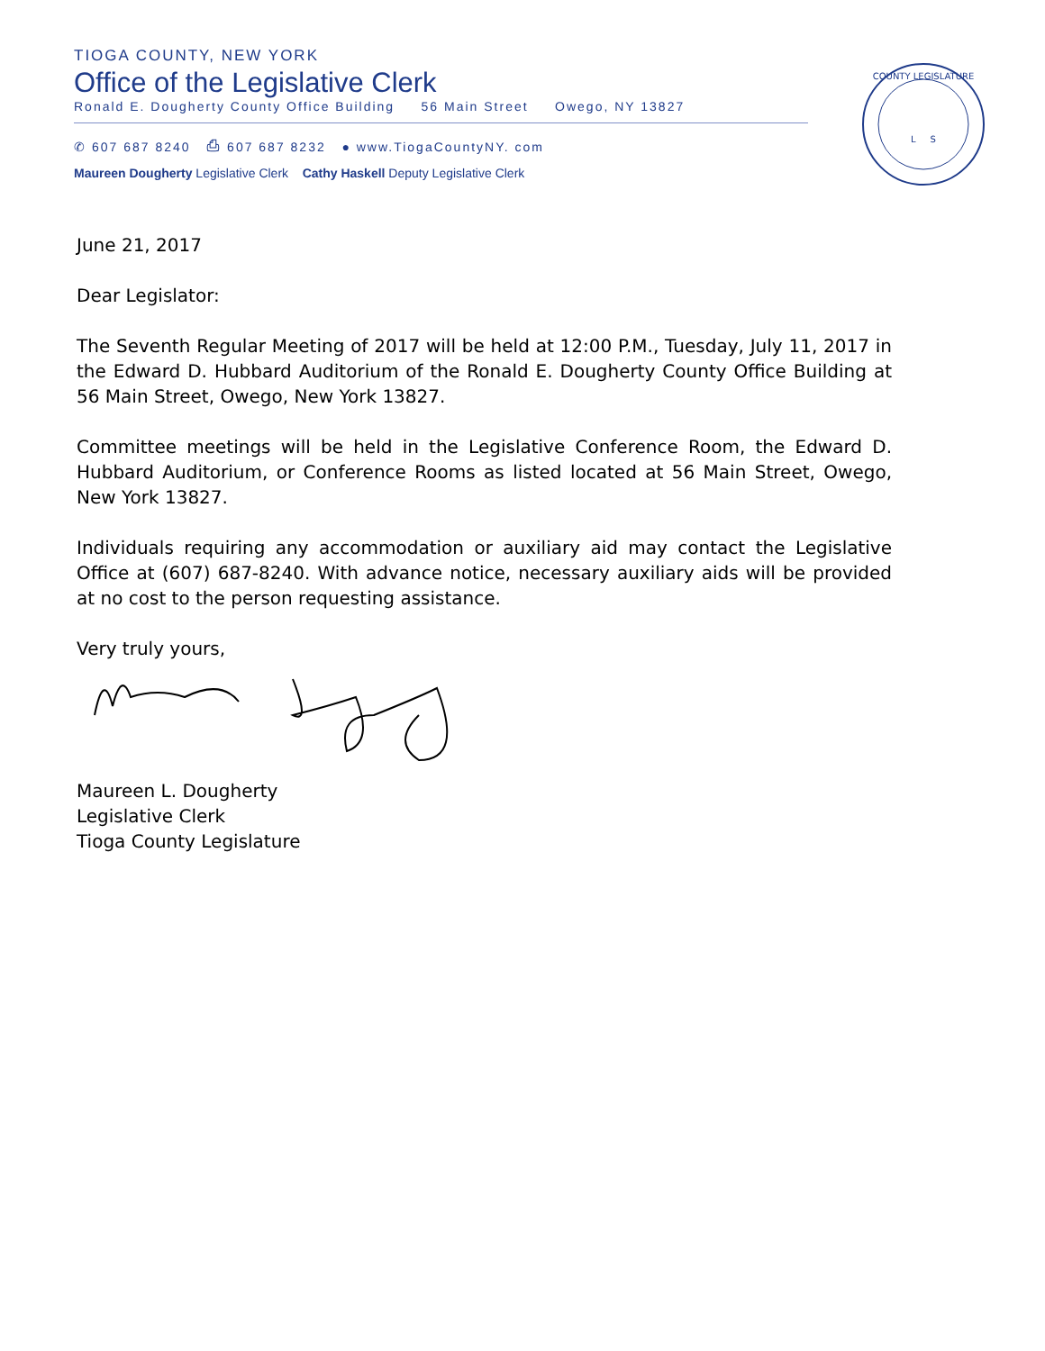TIOGA COUNTY, NEW YORK
Office of the Legislative Clerk
Ronald E. Dougherty County Office Building 56 Main Street Owego, NY 13827
✆ 607 687 8240 ⎙ 607 687 8232 ● www.TiogaCountyNY. com
Maureen Dougherty Legislative Clerk Cathy Haskell Deputy Legislative Clerk
COUNTY LEGISLATURE
L S
June 21, 2017
Dear Legislator:
The Seventh Regular Meeting of 2017 will be held at 12:00 P.M., Tuesday, July 11, 2017 in the Edward D. Hubbard Auditorium of the Ronald E. Dougherty County Office Building at 56 Main Street, Owego, New York 13827.
Committee meetings will be held in the Legislative Conference Room, the Edward D. Hubbard Auditorium, or Conference Rooms as listed located at 56 Main Street, Owego, New York 13827.
Individuals requiring any accommodation or auxiliary aid may contact the Legislative Office at (607) 687-8240. With advance notice, necessary auxiliary aids will be provided at no cost to the person requesting assistance.
Very truly yours,
Maureen L. Dougherty
Legislative Clerk
Tioga County Legislature